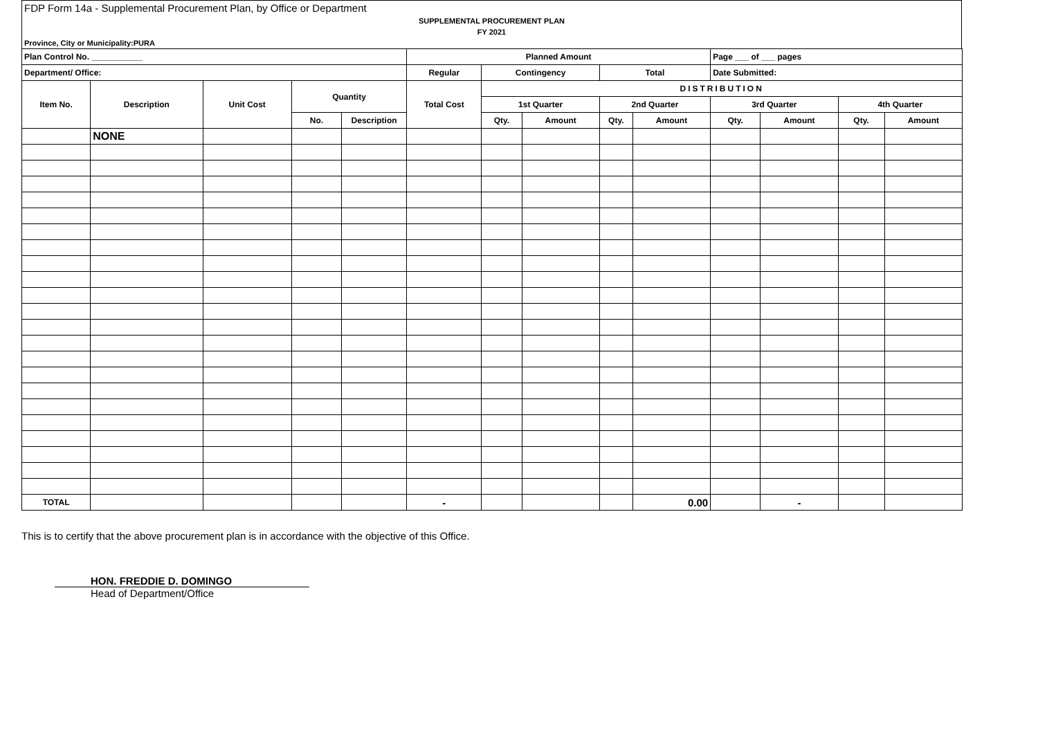FDP Form 14a - Supplemental Procurement Plan, by Office or Department
SUPPLEMENTAL PROCUREMENT PLAN
FY 2021
Province, City or Municipality:PURA
| Plan Control No. ___________ | | | | | Planned Amount | | | | | Page ___ of ___ pages | | | |
| --- | --- | --- | --- | --- | --- | --- | --- | --- | --- | --- | --- | --- | --- |
| Department/ Office: | | | | | Regular | Contingency | | Total | | Date Submitted: | | | |
| Item No. | Description | Unit Cost | Quantity | | Total Cost | DISTRIBUTION | | | | | | | |
| | | | | | | 1st Quarter | | 2nd Quarter | | 3rd Quarter | | 4th Quarter | |
| | | | No. | Description | | Qty. | Amount | Qty. | Amount | Qty. | Amount | Qty. | Amount |
| | NONE | | | | | | | | | | | | |
| TOTAL | | | | | - | | | | 0.00 | | - | | |
This is to certify that the above procurement plan is in accordance with the objective of this Office.
HON. FREDDIE D. DOMINGO
Head of Department/Office